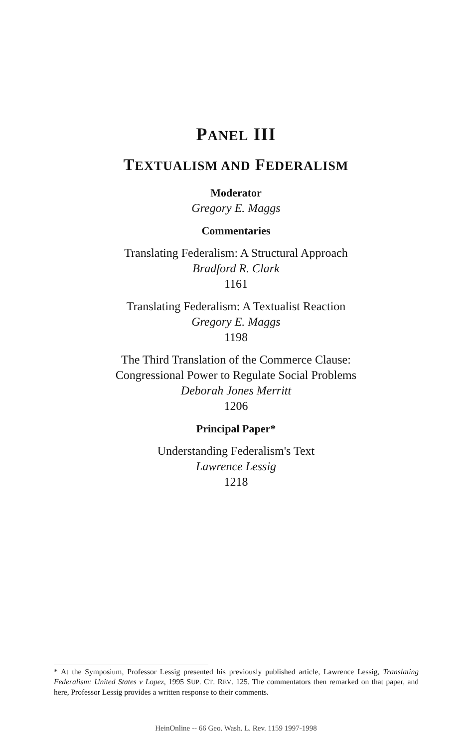PANEL III
TEXTUALISM AND FEDERALISM
Moderator
Gregory E. Maggs
Commentaries
Translating Federalism: A Structural Approach
Bradford R. Clark
1161
Translating Federalism: A Textualist Reaction
Gregory E. Maggs
1198
The Third Translation of the Commerce Clause:
Congressional Power to Regulate Social Problems
Deborah Jones Merritt
1206
Principal Paper*
Understanding Federalism's Text
Lawrence Lessig
1218
* At the Symposium, Professor Lessig presented his previously published article, Lawrence Lessig, Translating Federalism: United States v Lopez, 1995 SUP. CT. REV. 125. The commentators then remarked on that paper, and here, Professor Lessig provides a written response to their comments.
HeinOnline -- 66 Geo. Wash. L. Rev. 1159 1997-1998